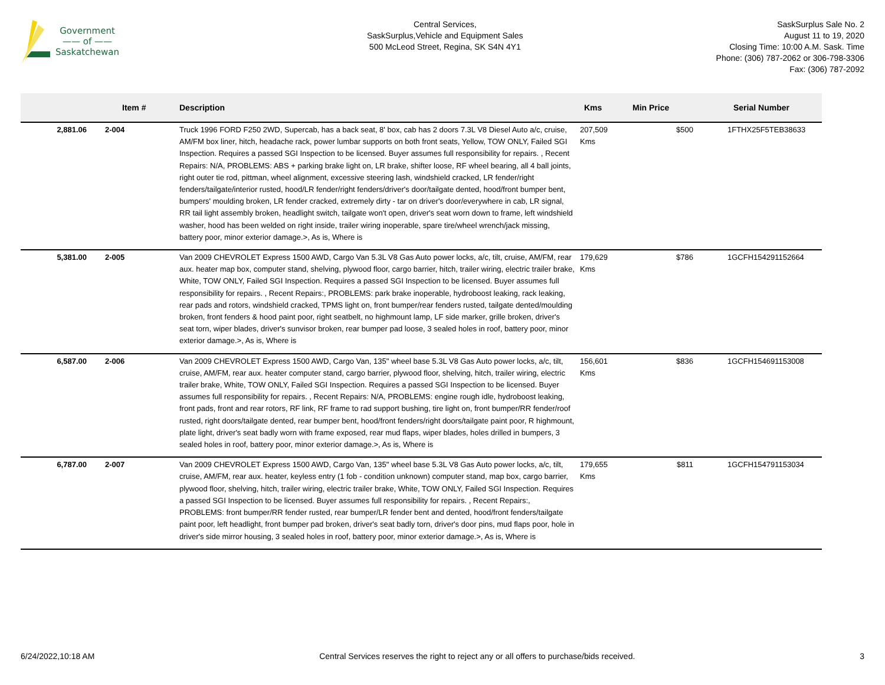Government
—— of ——
Saskatchewan
Central Services,
SaskSurplus,Vehicle and Equipment Sales
500 McLeod Street, Regina, SK S4N 4Y1
SaskSurplus Sale No. 2
August 11 to 19, 2020
Closing Time: 10:00 A.M. Sask. Time
Phone: (306) 787-2062 or 306-798-3306
Fax: (306) 787-2092
| | Item # | Description | Kms | Min Price | Serial Number |
| --- | --- | --- | --- | --- | --- |
| 2,881.06 | 2-004 | Truck 1996 FORD F250 2WD, Supercab, has a back seat, 8' box, cab has 2 doors 7.3L V8 Diesel Auto a/c, cruise, AM/FM box liner, hitch, headache rack, power lumbar supports on both front seats, Yellow, TOW ONLY, Failed SGI Inspection. Requires a passed SGI Inspection to be licensed. Buyer assumes full responsibility for repairs. , Recent Repairs: N/A, PROBLEMS: ABS + parking brake light on, LR brake, shifter loose, RF wheel bearing, all 4 ball joints, right outer tie rod, pittman, wheel alignment, excessive steering lash, windshield cracked, LR fender/right fenders/tailgate/interior rusted, hood/LR fender/right fenders/driver's door/tailgate dented, hood/front bumper bent, bumpers' moulding broken, LR fender cracked, extremely dirty - tar on driver's door/everywhere in cab, LR signal, RR tail light assembly broken, headlight switch, tailgate won't open, driver's seat worn down to frame, left windshield washer, hood has been welded on right inside, trailer wiring inoperable, spare tire/wheel wrench/jack missing, battery poor, minor exterior damage.>, As is, Where is | 207,509 Kms | $500 | 1FTHX25F5TEB38633 |
| 5,381.00 | 2-005 | Van 2009 CHEVROLET Express 1500 AWD, Cargo Van 5.3L V8 Gas Auto power locks, a/c, tilt, cruise, AM/FM, rear aux. heater map box, computer stand, shelving, plywood floor, cargo barrier, hitch, trailer wiring, electric trailer brake, White, TOW ONLY, Failed SGI Inspection. Requires a passed SGI Inspection to be licensed. Buyer assumes full responsibility for repairs. , Recent Repairs:, PROBLEMS: park brake inoperable, hydroboost leaking, rack leaking, rear pads and rotors, windshield cracked, TPMS light on, front bumper/rear fenders rusted, tailgate dented/moulding broken, front fenders & hood paint poor, right seatbelt, no highmount lamp, LF side marker, grille broken, driver's seat torn, wiper blades, driver's sunvisor broken, rear bumper pad loose, 3 sealed holes in roof, battery poor, minor exterior damage.>, As is, Where is | 179,629 Kms | $786 | 1GCFH154291152664 |
| 6,587.00 | 2-006 | Van 2009 CHEVROLET Express 1500 AWD, Cargo Van, 135" wheel base 5.3L V8 Gas Auto power locks, a/c, tilt, cruise, AM/FM, rear aux. heater computer stand, cargo barrier, plywood floor, shelving, hitch, trailer wiring, electric trailer brake, White, TOW ONLY, Failed SGI Inspection. Requires a passed SGI Inspection to be licensed. Buyer assumes full responsibility for repairs. , Recent Repairs: N/A, PROBLEMS: engine rough idle, hydroboost leaking, front pads, front and rear rotors, RF link, RF frame to rad support bushing, tire light on, front bumper/RR fender/roof rusted, right doors/tailgate dented, rear bumper bent, hood/front fenders/right doors/tailgate paint poor, R highmount, plate light, driver's seat badly worn with frame exposed, rear mud flaps, wiper blades, holes drilled in bumpers, 3 sealed holes in roof, battery poor, minor exterior damage.>, As is, Where is | 156,601 Kms | $836 | 1GCFH154691153008 |
| 6,787.00 | 2-007 | Van 2009 CHEVROLET Express 1500 AWD, Cargo Van, 135" wheel base 5.3L V8 Gas Auto power locks, a/c, tilt, cruise, AM/FM, rear aux. heater, keyless entry (1 fob - condition unknown) computer stand, map box, cargo barrier, plywood floor, shelving, hitch, trailer wiring, electric trailer brake, White, TOW ONLY, Failed SGI Inspection. Requires a passed SGI Inspection to be licensed. Buyer assumes full responsibility for repairs. , Recent Repairs:, PROBLEMS: front bumper/RR fender rusted, rear bumper/LR fender bent and dented, hood/front fenders/tailgate paint poor, left headlight, front bumper pad broken, driver's seat badly torn, driver's door pins, mud flaps poor, hole in driver's side mirror housing, 3 sealed holes in roof, battery poor, minor exterior damage.>, As is, Where is | 179,655 Kms | $811 | 1GCFH154791153034 |
6/24/2022,10:18 AM Central Services reserves the right to reject any or all offers to purchase/bids received. 3